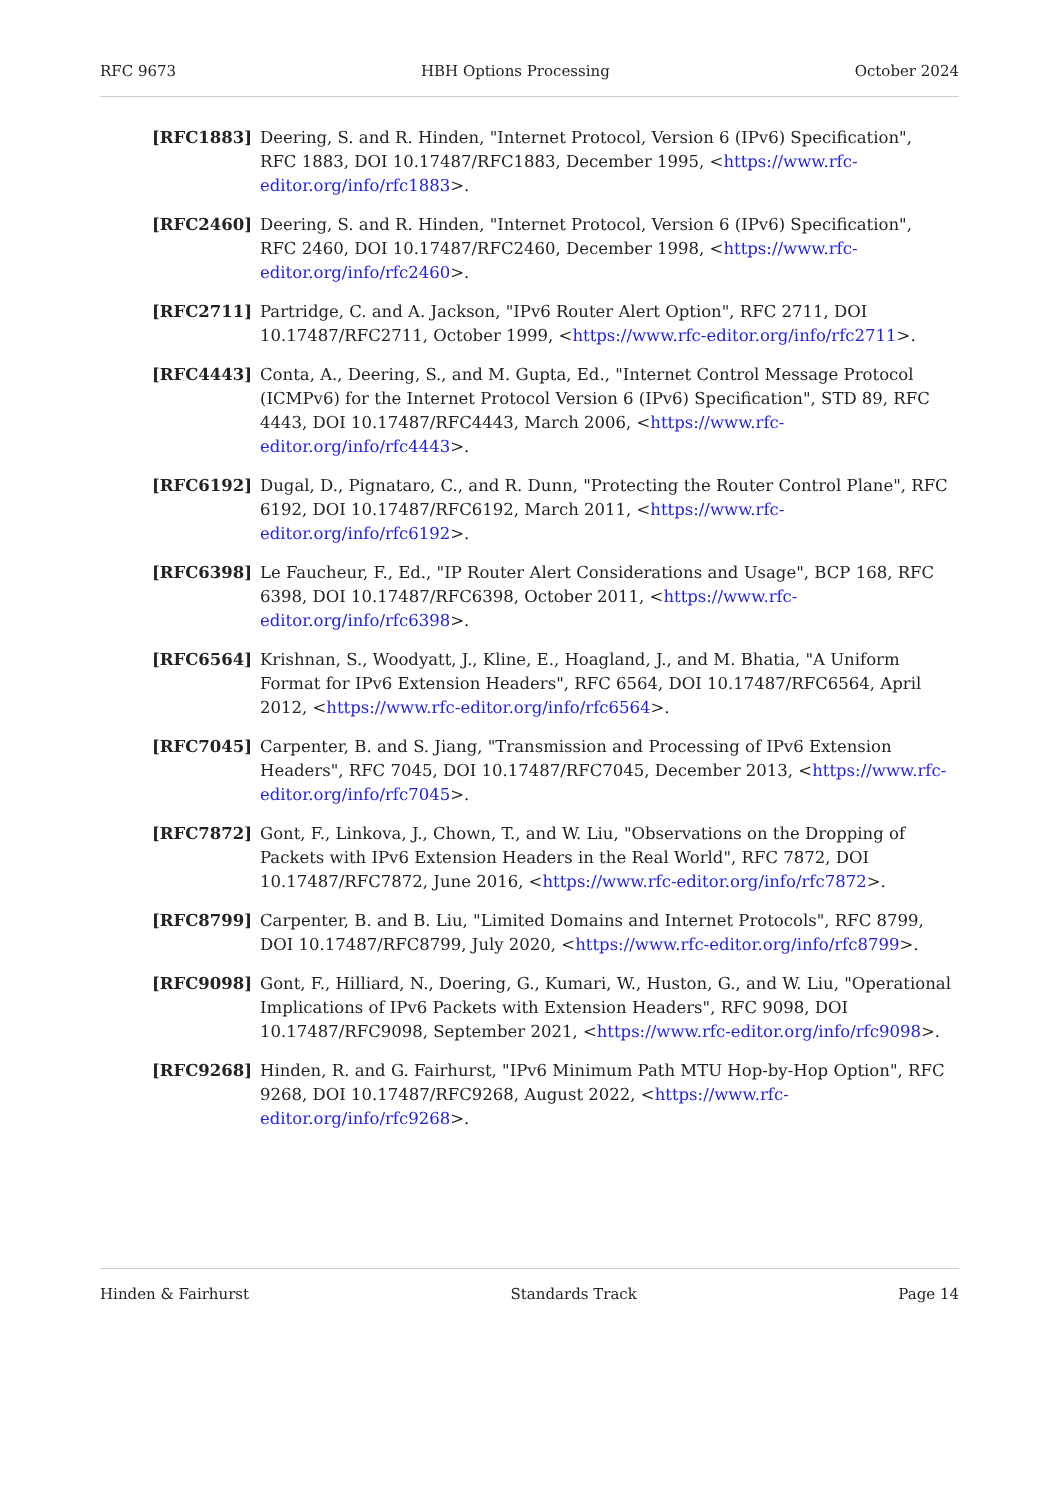RFC 9673 HBH Options Processing October 2024
[RFC1883] Deering, S. and R. Hinden, "Internet Protocol, Version 6 (IPv6) Specification", RFC 1883, DOI 10.17487/RFC1883, December 1995, <https://www.rfc-editor.org/info/rfc1883>.
[RFC2460] Deering, S. and R. Hinden, "Internet Protocol, Version 6 (IPv6) Specification", RFC 2460, DOI 10.17487/RFC2460, December 1998, <https://www.rfc-editor.org/info/rfc2460>.
[RFC2711] Partridge, C. and A. Jackson, "IPv6 Router Alert Option", RFC 2711, DOI 10.17487/RFC2711, October 1999, <https://www.rfc-editor.org/info/rfc2711>.
[RFC4443] Conta, A., Deering, S., and M. Gupta, Ed., "Internet Control Message Protocol (ICMPv6) for the Internet Protocol Version 6 (IPv6) Specification", STD 89, RFC 4443, DOI 10.17487/RFC4443, March 2006, <https://www.rfc-editor.org/info/rfc4443>.
[RFC6192] Dugal, D., Pignataro, C., and R. Dunn, "Protecting the Router Control Plane", RFC 6192, DOI 10.17487/RFC6192, March 2011, <https://www.rfc-editor.org/info/rfc6192>.
[RFC6398] Le Faucheur, F., Ed., "IP Router Alert Considerations and Usage", BCP 168, RFC 6398, DOI 10.17487/RFC6398, October 2011, <https://www.rfc-editor.org/info/rfc6398>.
[RFC6564] Krishnan, S., Woodyatt, J., Kline, E., Hoagland, J., and M. Bhatia, "A Uniform Format for IPv6 Extension Headers", RFC 6564, DOI 10.17487/RFC6564, April 2012, <https://www.rfc-editor.org/info/rfc6564>.
[RFC7045] Carpenter, B. and S. Jiang, "Transmission and Processing of IPv6 Extension Headers", RFC 7045, DOI 10.17487/RFC7045, December 2013, <https://www.rfc-editor.org/info/rfc7045>.
[RFC7872] Gont, F., Linkova, J., Chown, T., and W. Liu, "Observations on the Dropping of Packets with IPv6 Extension Headers in the Real World", RFC 7872, DOI 10.17487/RFC7872, June 2016, <https://www.rfc-editor.org/info/rfc7872>.
[RFC8799] Carpenter, B. and B. Liu, "Limited Domains and Internet Protocols", RFC 8799, DOI 10.17487/RFC8799, July 2020, <https://www.rfc-editor.org/info/rfc8799>.
[RFC9098] Gont, F., Hilliard, N., Doering, G., Kumari, W., Huston, G., and W. Liu, "Operational Implications of IPv6 Packets with Extension Headers", RFC 9098, DOI 10.17487/RFC9098, September 2021, <https://www.rfc-editor.org/info/rfc9098>.
[RFC9268] Hinden, R. and G. Fairhurst, "IPv6 Minimum Path MTU Hop-by-Hop Option", RFC 9268, DOI 10.17487/RFC9268, August 2022, <https://www.rfc-editor.org/info/rfc9268>.
Hinden & Fairhurst Standards Track Page 14